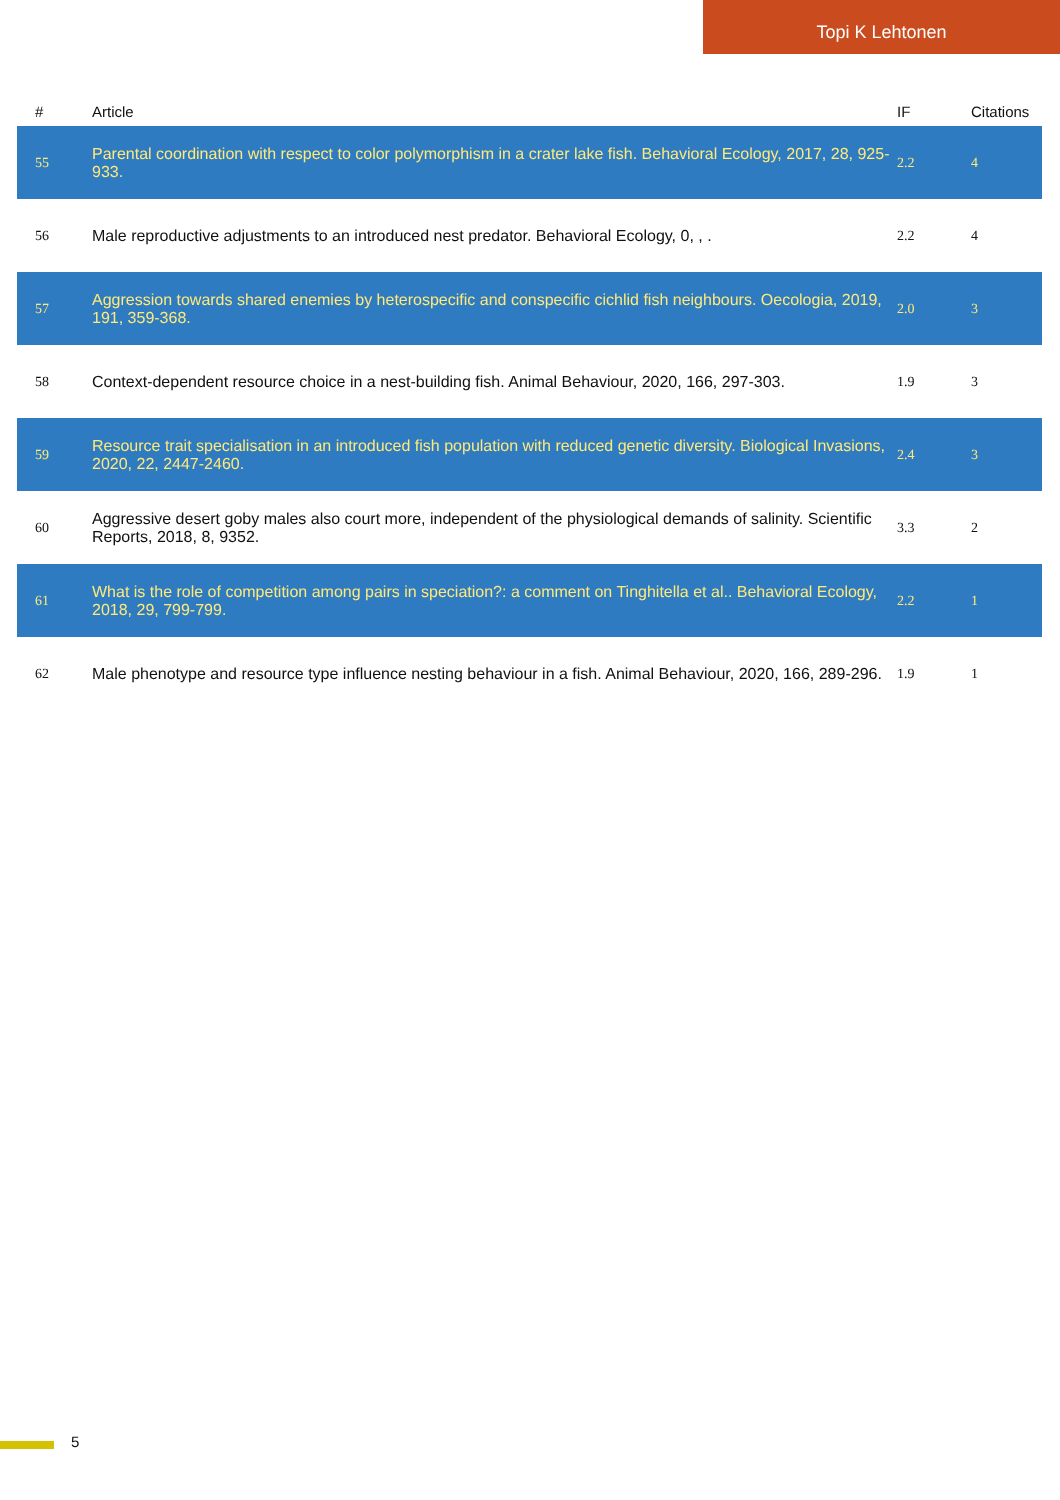Topi K Lehtonen
| # | Article | IF | Citations |
| --- | --- | --- | --- |
| 55 | Parental coordination with respect to color polymorphism in a crater lake fish. Behavioral Ecology, 2017, 28, 925-933. | 2.2 | 4 |
| 56 | Male reproductive adjustments to an introduced nest predator. Behavioral Ecology, 0, , . | 2.2 | 4 |
| 57 | Aggression towards shared enemies by heterospecific and conspecific cichlid fish neighbours. Oecologia, 2019, 191, 359-368. | 2.0 | 3 |
| 58 | Context-dependent resource choice in a nest-building fish. Animal Behaviour, 2020, 166, 297-303. | 1.9 | 3 |
| 59 | Resource trait specialisation in an introduced fish population with reduced genetic diversity. Biological Invasions, 2020, 22, 2447-2460. | 2.4 | 3 |
| 60 | Aggressive desert goby males also court more, independent of the physiological demands of salinity. Scientific Reports, 2018, 8, 9352. | 3.3 | 2 |
| 61 | What is the role of competition among pairs in speciation?: a comment on Tinghitella et al.. Behavioral Ecology, 2018, 29, 799-799. | 2.2 | 1 |
| 62 | Male phenotype and resource type influence nesting behaviour in a fish. Animal Behaviour, 2020, 166, 289-296. | 1.9 | 1 |
5